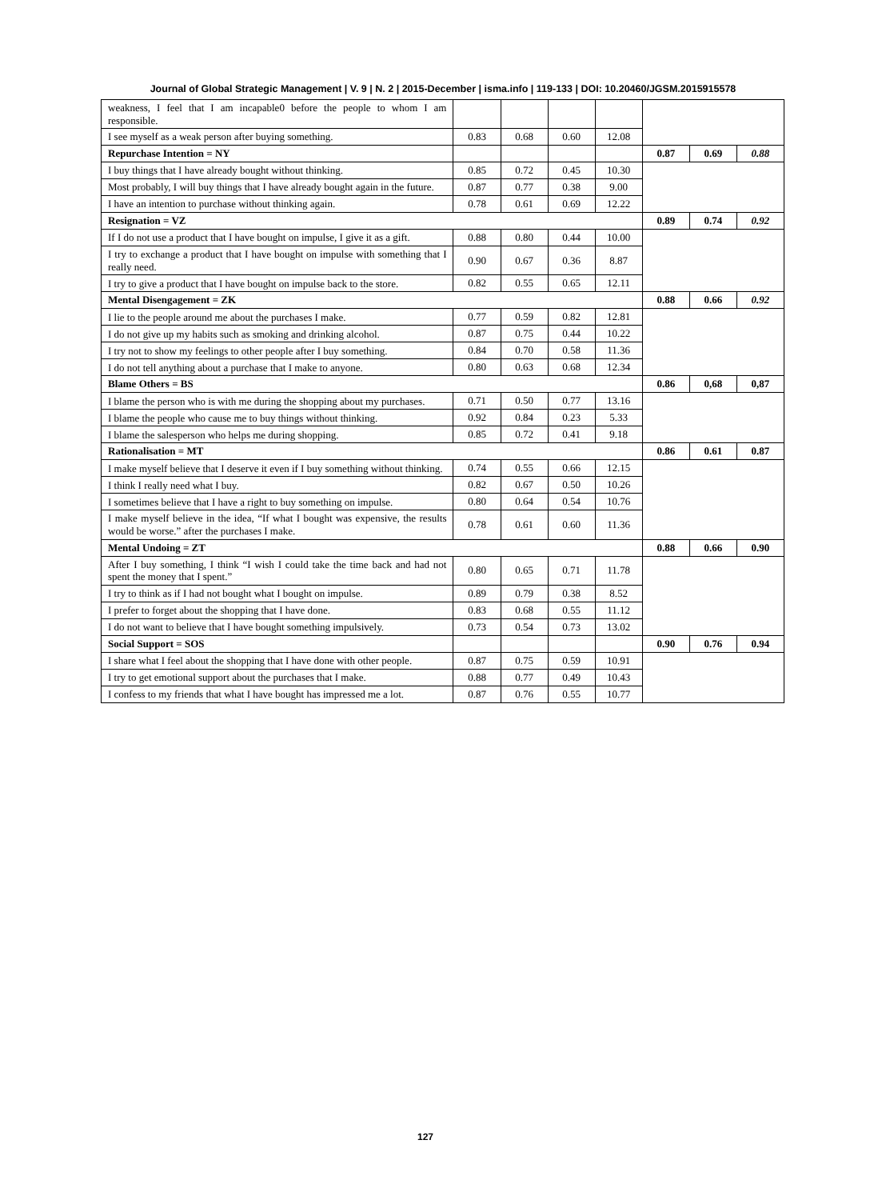Journal of Global Strategic Management | V. 9 | N. 2 | 2015-December | isma.info | 119-133 | DOI: 10.20460/JGSM.2015915578
| weakness, I feel that I am incapable0 before the people to whom I am responsible. | | | | | | | |
| I see myself as a weak person after buying something. | 0.83 | 0.68 | 0.60 | 12.08 | | | |
| Repurchase Intention = NY | | | | | 0.87 | 0.69 | 0.88 |
| I buy things that I have already bought without thinking. | 0.85 | 0.72 | 0.45 | 10.30 | | | |
| Most probably, I will buy things that I have already bought again in the future. | 0.87 | 0.77 | 0.38 | 9.00 | | | |
| I have an intention to purchase without thinking again. | 0.78 | 0.61 | 0.69 | 12.22 | | | |
| Resignation = VZ | | | | | 0.89 | 0.74 | 0.92 |
| If I do not use a product that I have bought on impulse, I give it as a gift. | 0.88 | 0.80 | 0.44 | 10.00 | | | |
| I try to exchange a product that I have bought on impulse with something that I really need. | 0.90 | 0.67 | 0.36 | 8.87 | | | |
| I try to give a product that I have bought on impulse back to the store. | 0.82 | 0.55 | 0.65 | 12.11 | | | |
| Mental Disengagement = ZK | | | | | 0.88 | 0.66 | 0.92 |
| I lie to the people around me about the purchases I make. | 0.77 | 0.59 | 0.82 | 12.81 | | | |
| I do not give up my habits such as smoking and drinking alcohol. | 0.87 | 0.75 | 0.44 | 10.22 | | | |
| I try not to show my feelings to other people after I buy something. | 0.84 | 0.70 | 0.58 | 11.36 | | | |
| I do not tell anything about a purchase that I make to anyone. | 0.80 | 0.63 | 0.68 | 12.34 | | | |
| Blame Others = BS | | | | | 0.86 | 0,68 | 0,87 |
| I blame the person who is with me during the shopping about my purchases. | 0.71 | 0.50 | 0.77 | 13.16 | | | |
| I blame the people who cause me to buy things without thinking. | 0.92 | 0.84 | 0.23 | 5.33 | | | |
| I blame the salesperson who helps me during shopping. | 0.85 | 0.72 | 0.41 | 9.18 | | | |
| Rationalisation = MT | | | | | 0.86 | 0.61 | 0.87 |
| I make myself believe that I deserve it even if I buy something without thinking. | 0.74 | 0.55 | 0.66 | 12.15 | | | |
| I think I really need what I buy. | 0.82 | 0.67 | 0.50 | 10.26 | | | |
| I sometimes believe that I have a right to buy something on impulse. | 0.80 | 0.64 | 0.54 | 10.76 | | | |
| I make myself believe in the idea, “If what I bought was expensive, the results would be worse.” after the purchases I make. | 0.78 | 0.61 | 0.60 | 11.36 | | | |
| Mental Undoing = ZT | | | | | 0.88 | 0.66 | 0.90 |
| After I buy something, I think “I wish I could take the time back and had not spent the money that I spent.” | 0.80 | 0.65 | 0.71 | 11.78 | | | |
| I try to think as if I had not bought what I bought on impulse. | 0.89 | 0.79 | 0.38 | 8.52 | | | |
| I prefer to forget about the shopping that I have done. | 0.83 | 0.68 | 0.55 | 11.12 | | | |
| I do not want to believe that I have bought something impulsively. | 0.73 | 0.54 | 0.73 | 13.02 | | | |
| Social Support = SOS | | | | | 0.90 | 0.76 | 0.94 |
| I share what I feel about the shopping that I have done with other people. | 0.87 | 0.75 | 0.59 | 10.91 | | | |
| I try to get emotional support about the purchases that I make. | 0.88 | 0.77 | 0.49 | 10.43 | | | |
| I confess to my friends that what I have bought has impressed me a lot. | 0.87 | 0.76 | 0.55 | 10.77 | | | |
127